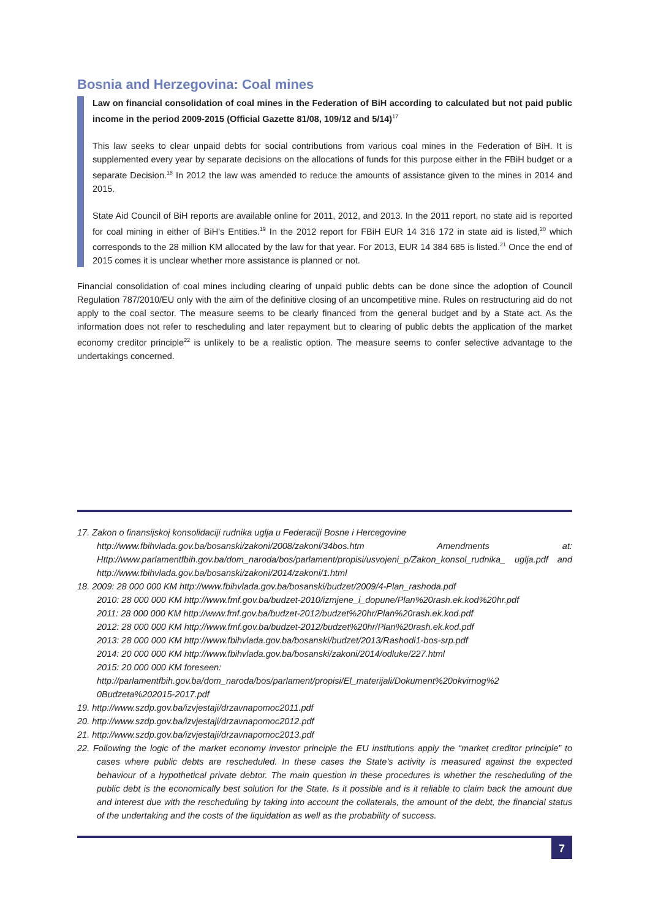Bosnia and Herzegovina: Coal mines
Law on financial consolidation of coal mines in the Federation of BiH according to calculated but not paid public income in the period 2009-2015 (Official Gazette 81/08, 109/12 and 5/14)<sup>17</sup>
This law seeks to clear unpaid debts for social contributions from various coal mines in the Federation of BiH. It is supplemented every year by separate decisions on the allocations of funds for this purpose either in the FBiH budget or a separate Decision.<sup>18</sup> In 2012 the law was amended to reduce the amounts of assistance given to the mines in 2014 and 2015.
State Aid Council of BiH reports are available online for 2011, 2012, and 2013. In the 2011 report, no state aid is reported for coal mining in either of BiH's Entities.<sup>19</sup> In the 2012 report for FBiH EUR 14 316 172 in state aid is listed,<sup>20</sup> which corresponds to the 28 million KM allocated by the law for that year. For 2013, EUR 14 384 685 is listed.<sup>21</sup> Once the end of 2015 comes it is unclear whether more assistance is planned or not.
Financial consolidation of coal mines including clearing of unpaid public debts can be done since the adoption of Council Regulation 787/2010/EU only with the aim of the definitive closing of an uncompetitive mine. Rules on restructuring aid do not apply to the coal sector. The measure seems to be clearly financed from the general budget and by a State act. As the information does not refer to rescheduling and later repayment but to clearing of public debts the application of the market economy creditor principle<sup>22</sup> is unlikely to be a realistic option. The measure seems to confer selective advantage to the undertakings concerned.
17. Zakon o finansijskoj konsolidaciji rudnika uglja u Federaciji Bosne i Hercegovine
http://www.fbihvlada.gov.ba/bosanski/zakoni/2008/zakoni/34bos.htm Amendments at: Http://www.parlamentfbih.gov.ba/dom_naroda/bos/parlament/propisi/usvojeni_p/Zakon_konsol_rudnika_ uglja.pdf and http://www.fbihvlada.gov.ba/bosanski/zakoni/2014/zakoni/1.html
18. 2009: 28 000 000 KM http://www.fbihvlada.gov.ba/bosanski/budzet/2009/4-Plan_rashoda.pdf
2010: 28 000 000 KM http://www.fmf.gov.ba/budzet-2010/izmjene_i_dopune/Plan%20rash.ek.kod%20hr.pdf
2011: 28 000 000 KM http://www.fmf.gov.ba/budzet-2012/budzet%20hr/Plan%20rash.ek.kod.pdf
2012: 28 000 000 KM http://www.fmf.gov.ba/budzet-2012/budzet%20hr/Plan%20rash.ek.kod.pdf
2013: 28 000 000 KM http://www.fbihvlada.gov.ba/bosanski/budzet/2013/Rashodi1-bos-srp.pdf
2014: 20 000 000 KM http://www.fbihvlada.gov.ba/bosanski/zakoni/2014/odluke/227.html
2015: 20 000 000 KM foreseen:
http://parlamentfbih.gov.ba/dom_naroda/bos/parlament/propisi/El_materijali/Dokument%20okvirnog%2 0Budzeta%202015-2017.pdf
19. http://www.szdp.gov.ba/izvjestaji/drzavnapomoc2011.pdf
20. http://www.szdp.gov.ba/izvjestaji/drzavnapomoc2012.pdf
21. http://www.szdp.gov.ba/izvjestaji/drzavnapomoc2013.pdf
22. Following the logic of the market economy investor principle the EU institutions apply the “market creditor principle” to cases where public debts are rescheduled. In these cases the State's activity is measured against the expected behaviour of a hypothetical private debtor. The main question in these procedures is whether the rescheduling of the public debt is the economically best solution for the State. Is it possible and is it reliable to claim back the amount due and interest due with the rescheduling by taking into account the collaterals, the amount of the debt, the financial status of the undertaking and the costs of the liquidation as well as the probability of success.
7